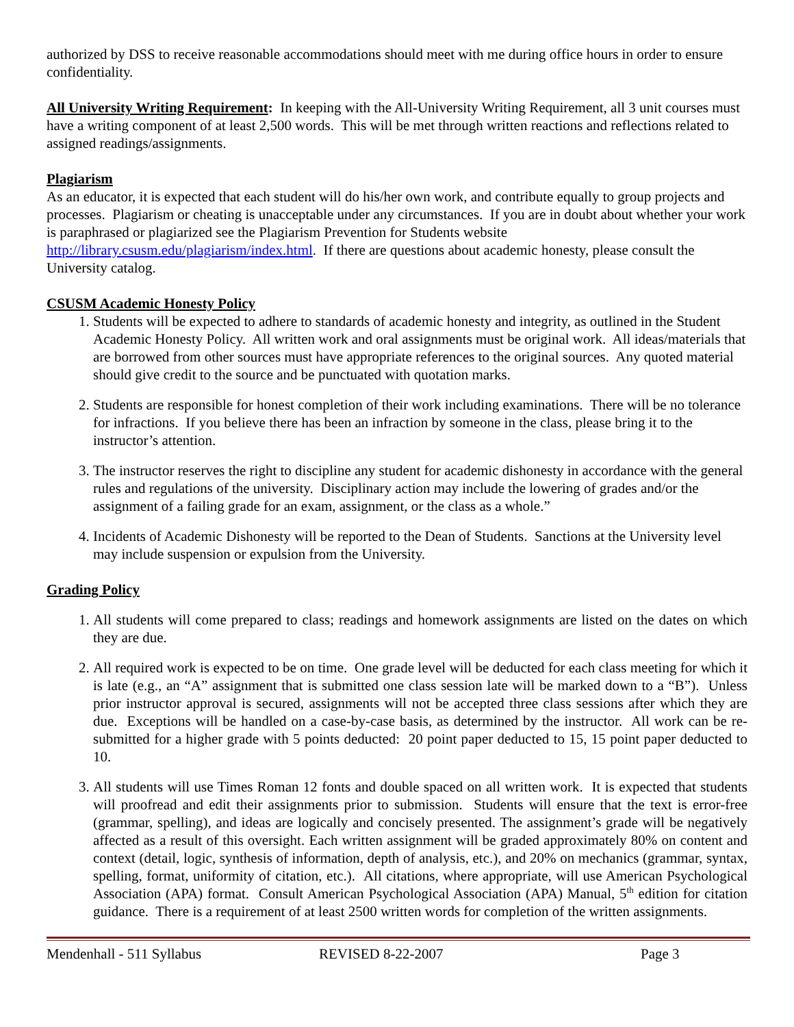authorized by DSS to receive reasonable accommodations should meet with me during office hours in order to ensure confidentiality.
All University Writing Requirement: In keeping with the All-University Writing Requirement, all 3 unit courses must have a writing component of at least 2,500 words. This will be met through written reactions and reflections related to assigned readings/assignments.
Plagiarism
As an educator, it is expected that each student will do his/her own work, and contribute equally to group projects and processes. Plagiarism or cheating is unacceptable under any circumstances. If you are in doubt about whether your work is paraphrased or plagiarized see the Plagiarism Prevention for Students website http://library.csusm.edu/plagiarism/index.html. If there are questions about academic honesty, please consult the University catalog.
CSUSM Academic Honesty Policy
1. Students will be expected to adhere to standards of academic honesty and integrity, as outlined in the Student Academic Honesty Policy. All written work and oral assignments must be original work. All ideas/materials that are borrowed from other sources must have appropriate references to the original sources. Any quoted material should give credit to the source and be punctuated with quotation marks.
2. Students are responsible for honest completion of their work including examinations. There will be no tolerance for infractions. If you believe there has been an infraction by someone in the class, please bring it to the instructor’s attention.
3. The instructor reserves the right to discipline any student for academic dishonesty in accordance with the general rules and regulations of the university. Disciplinary action may include the lowering of grades and/or the assignment of a failing grade for an exam, assignment, or the class as a whole.”
4. Incidents of Academic Dishonesty will be reported to the Dean of Students. Sanctions at the University level may include suspension or expulsion from the University.
Grading Policy
1. All students will come prepared to class; readings and homework assignments are listed on the dates on which they are due.
2. All required work is expected to be on time. One grade level will be deducted for each class meeting for which it is late (e.g., an “A” assignment that is submitted one class session late will be marked down to a “B”). Unless prior instructor approval is secured, assignments will not be accepted three class sessions after which they are due. Exceptions will be handled on a case-by-case basis, as determined by the instructor. All work can be re-submitted for a higher grade with 5 points deducted: 20 point paper deducted to 15, 15 point paper deducted to 10.
3. All students will use Times Roman 12 fonts and double spaced on all written work. It is expected that students will proofread and edit their assignments prior to submission. Students will ensure that the text is error-free (grammar, spelling), and ideas are logically and concisely presented. The assignment’s grade will be negatively affected as a result of this oversight. Each written assignment will be graded approximately 80% on content and context (detail, logic, synthesis of information, depth of analysis, etc.), and 20% on mechanics (grammar, syntax, spelling, format, uniformity of citation, etc.). All citations, where appropriate, will use American Psychological Association (APA) format. Consult American Psychological Association (APA) Manual, 5<sup>th</sup> edition for citation guidance. There is a requirement of at least 2500 written words for completion of the written assignments.
Mendenhall - 511 Syllabus REVISED 8-22-2007 Page 3